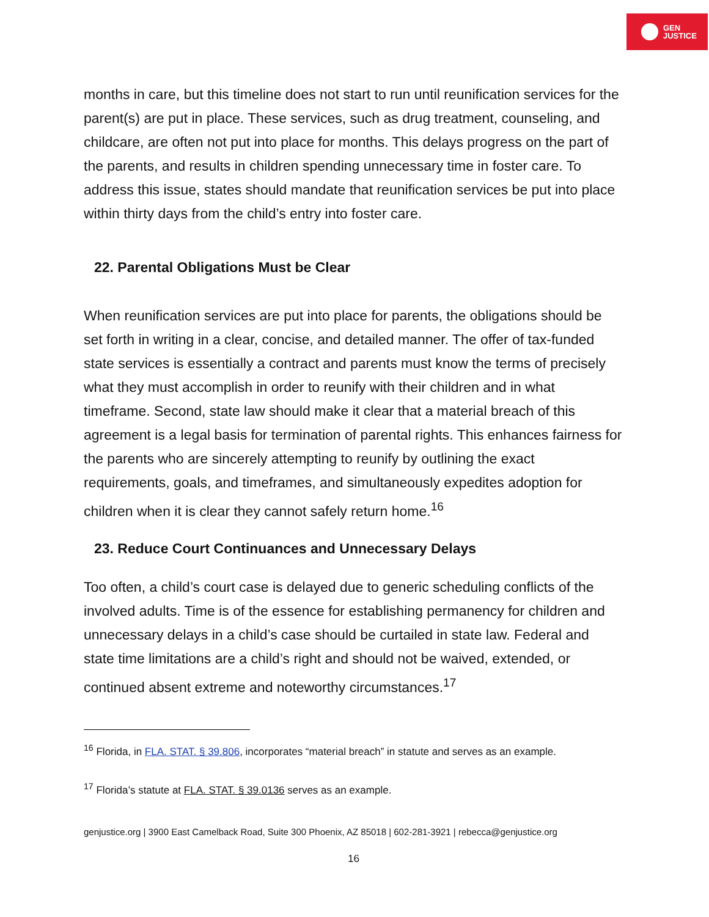GEN
JUSTICE
months in care, but this timeline does not start to run until reunification services for the parent(s) are put in place. These services, such as drug treatment, counseling, and childcare, are often not put into place for months. This delays progress on the part of the parents, and results in children spending unnecessary time in foster care. To address this issue, states should mandate that reunification services be put into place within thirty days from the child’s entry into foster care.
22. Parental Obligations Must be Clear
When reunification services are put into place for parents, the obligations should be set forth in writing in a clear, concise, and detailed manner. The offer of tax-funded state services is essentially a contract and parents must know the terms of precisely what they must accomplish in order to reunify with their children and in what timeframe. Second, state law should make it clear that a material breach of this agreement is a legal basis for termination of parental rights. This enhances fairness for the parents who are sincerely attempting to reunify by outlining the exact requirements, goals, and timeframes, and simultaneously expedites adoption for children when it is clear they cannot safely return home.<sup>16</sup>
23. Reduce Court Continuances and Unnecessary Delays
Too often, a child’s court case is delayed due to generic scheduling conflicts of the involved adults. Time is of the essence for establishing permanency for children and unnecessary delays in a child’s case should be curtailed in state law. Federal and state time limitations are a child’s right and should not be waived, extended, or continued absent extreme and noteworthy circumstances.<sup>17</sup>
<sup>16</sup> Florida, in FLA. STAT. § 39.806, incorporates “material breach” in statute and serves as an example.
<sup>17</sup> Florida’s statute at FLA. STAT. § 39.0136 serves as an example.
genjustice.org | 3900 East Camelback Road, Suite 300 Phoenix, AZ 85018 | 602-281-3921 | rebecca@genjustice.org
16